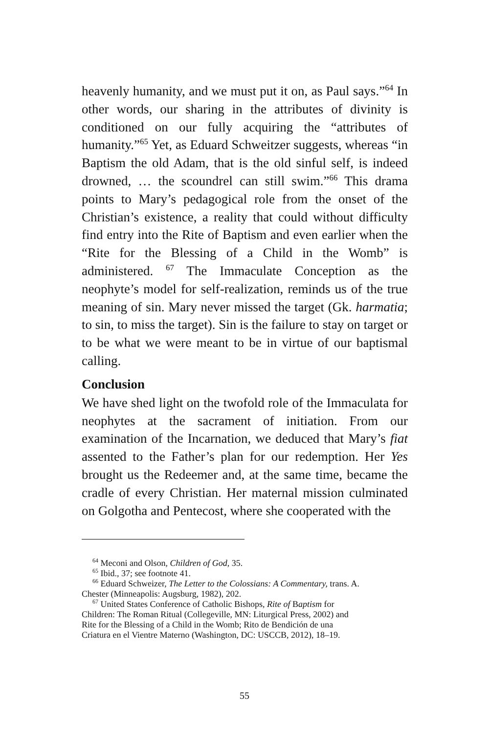heavenly humanity, and we must put it on, as Paul says.”<sup>64</sup> In other words, our sharing in the attributes of divinity is conditioned on our fully acquiring the “attributes of humanity.”<sup>65</sup> Yet, as Eduard Schweitzer suggests, whereas “in Baptism the old Adam, that is the old sinful self, is indeed drowned, … the scoundrel can still swim.”<sup>66</sup> This drama points to Mary’s pedagogical role from the onset of the Christian’s existence, a reality that could without difficulty find entry into the Rite of Baptism and even earlier when the “Rite for the Blessing of a Child in the Womb” is administered. <sup>67</sup> The Immaculate Conception as the neophyte’s model for self-realization, reminds us of the true meaning of sin. Mary never missed the target (Gk. harmatia; to sin, to miss the target). Sin is the failure to stay on target or to be what we were meant to be in virtue of our baptismal calling.
Conclusion
We have shed light on the twofold role of the Immaculata for neophytes at the sacrament of initiation. From our examination of the Incarnation, we deduced that Mary’s fiat assented to the Father’s plan for our redemption. Her Yes brought us the Redeemer and, at the same time, became the cradle of every Christian. Her maternal mission culminated on Golgotha and Pentecost, where she cooperated with the
<sup>64</sup> Meconi and Olson, Children of God, 35.
<sup>65</sup> Ibid., 37; see footnote 41.
<sup>66</sup> Eduard Schweizer, The Letter to the Colossians: A Commentary, trans. A.
Chester (Minneapolis: Augsburg, 1982), 202.
<sup>67</sup> United States Conference of Catholic Bishops, Rite of Baptism for
Children: The Roman Ritual (Collegeville, MN: Liturgical Press, 2002) and
Rite for the Blessing of a Child in the Womb; Rito de Bendición de una
Criatura en el Vientre Materno (Washington, DC: USCCB, 2012), 18–19.
55